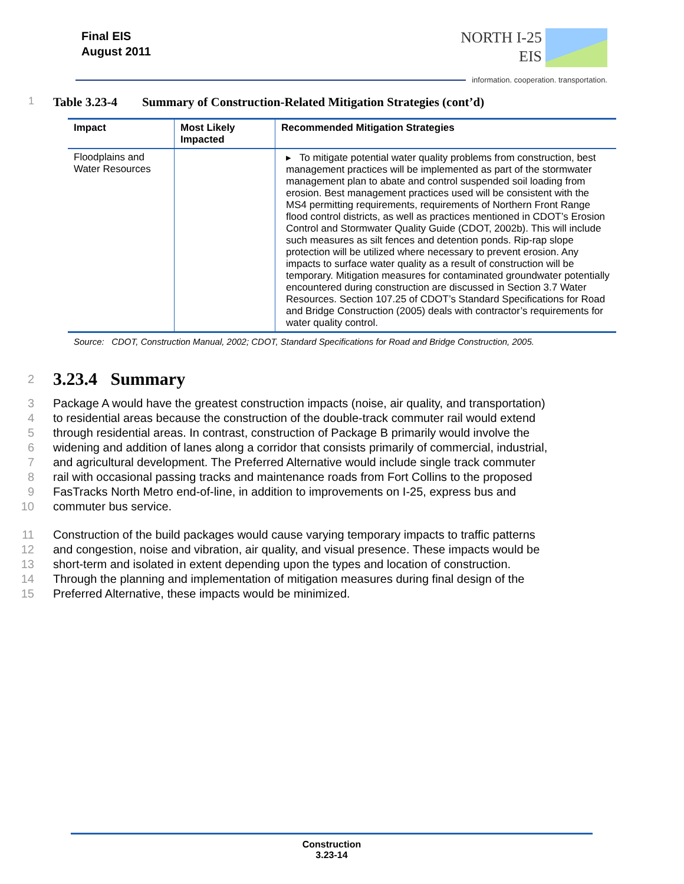Final EIS
August 2011
NORTH I-25
EIS
information. cooperation. transportation.
1 Table 3.23-4 Summary of Construction-Related Mitigation Strategies (cont’d)
| Impact | Most Likely Impacted | Recommended Mitigation Strategies |
| --- | --- | --- |
| Floodplains and Water Resources | | ▸ To mitigate potential water quality problems from construction, best management practices will be implemented as part of the stormwater management plan to abate and control suspended soil loading from erosion. Best management practices used will be consistent with the MS4 permitting requirements, requirements of Northern Front Range flood control districts, as well as practices mentioned in CDOT’s Erosion Control and Stormwater Quality Guide (CDOT, 2002b). This will include such measures as silt fences and detention ponds. Rip-rap slope protection will be utilized where necessary to prevent erosion. Any impacts to surface water quality as a result of construction will be temporary. Mitigation measures for contaminated groundwater potentially encountered during construction are discussed in Section 3.7 Water Resources. Section 107.25 of CDOT’s Standard Specifications for Road and Bridge Construction (2005) deals with contractor’s requirements for water quality control. |
Source: CDOT, Construction Manual, 2002; CDOT, Standard Specifications for Road and Bridge Construction, 2005.
2
3.23.4 Summary
3 Package A would have the greatest construction impacts (noise, air quality, and transportation)
4 to residential areas because the construction of the double-track commuter rail would extend
5 through residential areas. In contrast, construction of Package B primarily would involve the
6 widening and addition of lanes along a corridor that consists primarily of commercial, industrial,
7 and agricultural development. The Preferred Alternative would include single track commuter
8 rail with occasional passing tracks and maintenance roads from Fort Collins to the proposed
9 FasTracks North Metro end-of-line, in addition to improvements on I-25, express bus and
10 commuter bus service.
11 Construction of the build packages would cause varying temporary impacts to traffic patterns
12 and congestion, noise and vibration, air quality, and visual presence. These impacts would be
13 short-term and isolated in extent depending upon the types and location of construction.
14 Through the planning and implementation of mitigation measures during final design of the
15 Preferred Alternative, these impacts would be minimized.
Construction
3.23-14